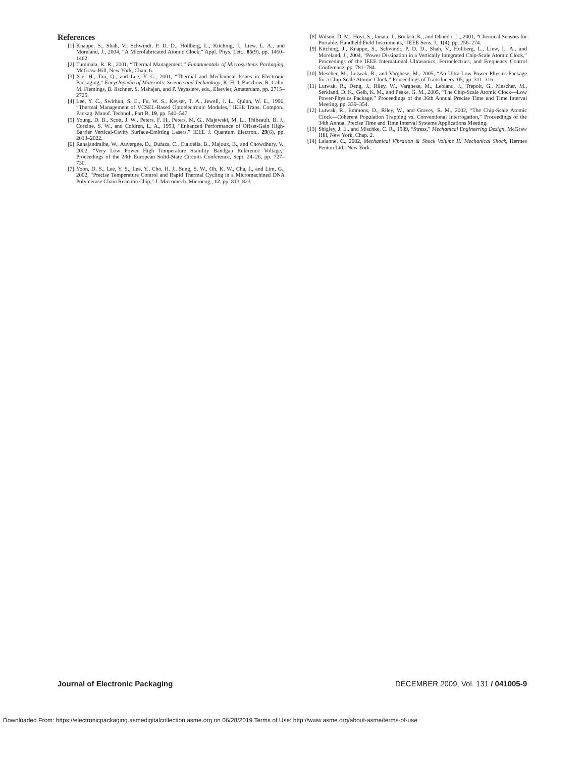References
[1] Knappe, S., Shah, V., Schwindt, P. D. D., Hollberg, L., Kitching, J., Liew, L. A., and Moreland, J., 2004, “A Microfabricated Atomic Clock,” Appl. Phys. Lett., 85(9), pp. 1460–1462.
[2] Tummala, R. R., 2001, “Thermal Management,” Fundamentals of Microsystems Packaging, McGraw-Hill, New York, Chap. 6.
[3] Xie, H., Tan, Q., and Lee, Y. C., 2001, “Thermal and Mechanical Issues in Electronic Packaging,” Encyclopedia of Materials: Science and Technology, K. H. J. Buschow, R. Cahn, M. Flemings, B. Ilschner, S. Mahajan, and P. Veyssiere, eds., Elsevier, Amsterdam, pp. 2715–2725.
[4] Lee, Y. C., Swirhun, S. E., Fu, W. S., Keyser, T. A., Jewell, J. L., Quinn, W. E., 1996, “Thermal Management of VCSEL-Based Optoelectronic Modules,” IEEE Trans. Compon., Packag. Manuf. Technol., Part B, 19, pp. 540–547.
[5] Young, D. B., Scott, J. W., Peters, F. H., Peters, M. G., Majewski, M. L., Thibeault, B. J., Corzine, S. W., and Coldren, L. A., 1993, “Enhanced Performance of Offset-Gain High-Barrier Vertical-Cavity Surface-Emitting Lasers,” IEEE J. Quantum Electron., 29(6), pp. 2013–2022.
[6] Rahajandraibe, W., Auvergne, D., Dufaza, C., Cialdella, B., Majoux, B., and Chowdhury, V., 2002, “Very Low Power High Temperature Stability Bandgap Reference Voltage,” Proceedings of the 28th European Solid-State Circuits Conference, Sept. 24–26, pp. 727–730.
[7] Yoon, D. S., Lee, Y. S., Lee, Y., Cho, H. J., Sung, S. W., Oh, K. W., Cha, J., and Lim, G., 2002, “Precise Temperature Control and Rapid Thermal Cycling in a Micromachined DNA Polymerase Chain Reaction Chip,” J. Micromech. Microeng., 12, pp. 813–823.
[8] Wilson, D. M., Hoyt, S., Janata, J., Booksh, K., and Obando, L., 2001, “Chemical Sensors for Portable, Handheld Field Instruments,” IEEE Sens. J., 1(4), pp. 256–274.
[9] Kitching, J., Knappe, S., Schwindt, P. D. D., Shah, V., Hollberg, L., Liew, L. A., and Moreland, J., 2004, “Power Dissipation in a Vertically Integrated Chip-Scale Atomic Clock,” Proceedings of the IEEE International Ultrasonics, Ferroelectrics, and Frequency Control Conference, pp. 781–784.
[10] Mescher, M., Lutwak, R., and Varghese, M., 2005, “An Ultra-Low-Power Physics Package for a Chip-Scale Atomic Clock,” Proceedings of Transducers ’05, pp. 311–316.
[11] Lutwak, R., Deng, J., Riley, W., Varghese, M., Leblanc, J., Trepolt, G., Mescher, M., Serkland, D. K., Geib, K. M., and Peake, G. M., 2005, “The Chip-Scale Atomic Clock—Low Power-Physics Package,” Proceedings of the 36th Annual Precise Time and Time Interval Meeting, pp. 339–354.
[12] Lutwak, R., Emmons, D., Riley, W., and Gravey, R. M., 2002, “The Chip-Scale Atomic Clock—Coherent Population Trapping vs. Conventional Interrogation,” Proceedings of the 34th Annual Precise Time and Time Interval Systems Applications Meeting.
[13] Shigley, J. E., and Mischke, C. R., 1989, “Stress,” Mechanical Engineering Design, McGraw Hill, New York, Chap. 2.
[14] Lalanne, C., 2002, Mechanical Vibration & Shock Volume II: Mechanical Shock, Hermes Penton Ltd., New York.
Journal of Electronic Packaging DECEMBER 2009, Vol. 131 / 041005-9
Downloaded From: https://electronicpackaging.asmedigitalcollection.asme.org on 06/28/2019 Terms of Use: http://www.asme.org/about-asme/terms-of-use